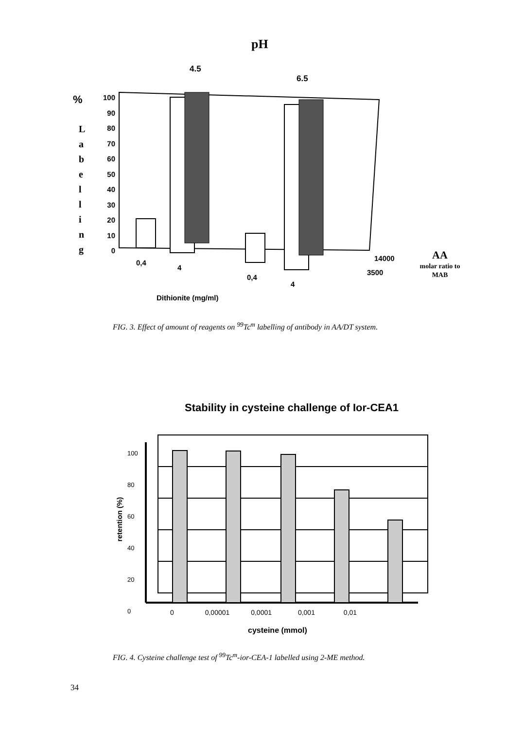pH
4.5
6.5
%
L
a
b
e
l
l
i
n
g
100
90
80
70
60
50
40
30
20
10
0
0,4
4
0,4
4
14000
3500
AA
molar ratio to
MAB
Dithionite (mg/ml)
FIG. 3. Effect of amount of reagents on <sup>99</sup>Tc<sup>m</sup> labelling of antibody in AA/DT system.
Stability in cysteine challenge of Ior-CEA1
100
80
60
40
20
0
retention (%)
0 0,00001 0,0001 0,001 0,01
cysteine (mmol)
FIG. 4. Cysteine challenge test of <sup>99</sup>Tc<sup>m</sup>-ior-CEA-1 labelled using 2-ME method.
34